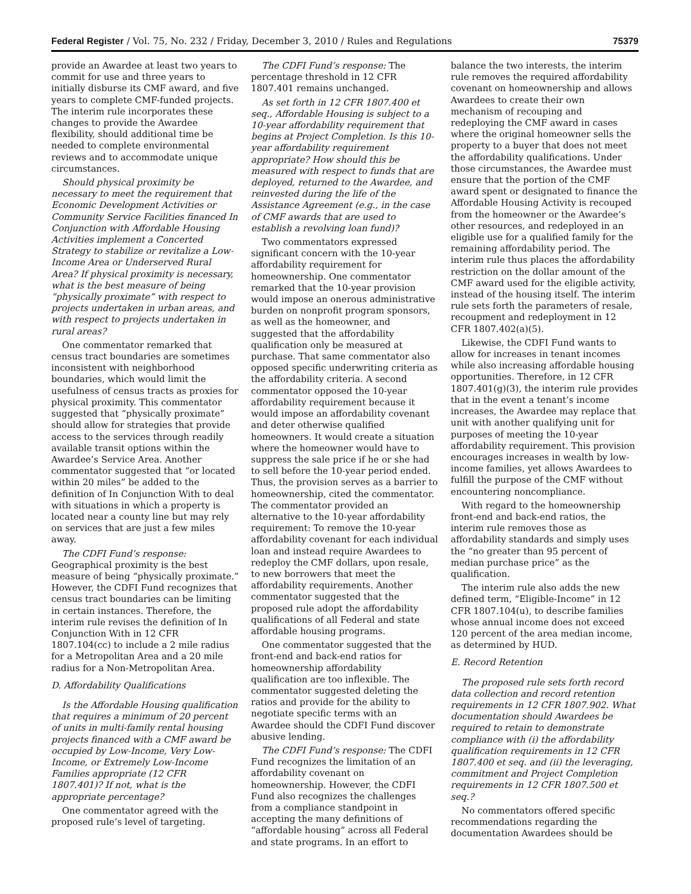Federal Register / Vol. 75, No. 232 / Friday, December 3, 2010 / Rules and Regulations 75379
provide an Awardee at least two years to commit for use and three years to initially disburse its CMF award, and five years to complete CMF-funded projects. The interim rule incorporates these changes to provide the Awardee flexibility, should additional time be needed to complete environmental reviews and to accommodate unique circumstances.
Should physical proximity be necessary to meet the requirement that Economic Development Activities or Community Service Facilities financed In Conjunction with Affordable Housing Activities implement a Concerted Strategy to stabilize or revitalize a Low-Income Area or Underserved Rural Area? If physical proximity is necessary, what is the best measure of being “physically proximate” with respect to projects undertaken in urban areas, and with respect to projects undertaken in rural areas?
One commentator remarked that census tract boundaries are sometimes inconsistent with neighborhood boundaries, which would limit the usefulness of census tracts as proxies for physical proximity. This commentator suggested that “physically proximate” should allow for strategies that provide access to the services through readily available transit options within the Awardee’s Service Area. Another commentator suggested that “or located within 20 miles” be added to the definition of In Conjunction With to deal with situations in which a property is located near a county line but may rely on services that are just a few miles away.
The CDFI Fund’s response: Geographical proximity is the best measure of being “physically proximate.” However, the CDFI Fund recognizes that census tract boundaries can be limiting in certain instances. Therefore, the interim rule revises the definition of In Conjunction With in 12 CFR 1807.104(cc) to include a 2 mile radius for a Metropolitan Area and a 20 mile radius for a Non-Metropolitan Area.
D. Affordability Qualifications
Is the Affordable Housing qualification that requires a minimum of 20 percent of units in multi-family rental housing projects financed with a CMF award be occupied by Low-Income, Very Low-Income, or Extremely Low-Income Families appropriate (12 CFR 1807.401)? If not, what is the appropriate percentage?
One commentator agreed with the proposed rule’s level of targeting.
The CDFI Fund’s response: The percentage threshold in 12 CFR 1807.401 remains unchanged.
As set forth in 12 CFR 1807.400 et seq., Affordable Housing is subject to a 10-year affordability requirement that begins at Project Completion. Is this 10-year affordability requirement appropriate? How should this be measured with respect to funds that are deployed, returned to the Awardee, and reinvested during the life of the Assistance Agreement (e.g., in the case of CMF awards that are used to establish a revolving loan fund)?
Two commentators expressed significant concern with the 10-year affordability requirement for homeownership. One commentator remarked that the 10-year provision would impose an onerous administrative burden on nonprofit program sponsors, as well as the homeowner, and suggested that the affordability qualification only be measured at purchase. That same commentator also opposed specific underwriting criteria as the affordability criteria. A second commentator opposed the 10-year affordability requirement because it would impose an affordability covenant and deter otherwise qualified homeowners. It would create a situation where the homeowner would have to suppress the sale price if he or she had to sell before the 10-year period ended. Thus, the provision serves as a barrier to homeownership, cited the commentator. The commentator provided an alternative to the 10-year affordability requirement: To remove the 10-year affordability covenant for each individual loan and instead require Awardees to redeploy the CMF dollars, upon resale, to new borrowers that meet the affordability requirements. Another commentator suggested that the proposed rule adopt the affordability qualifications of all Federal and state affordable housing programs.
One commentator suggested that the front-end and back-end ratios for homeownership affordability qualification are too inflexible. The commentator suggested deleting the ratios and provide for the ability to negotiate specific terms with an Awardee should the CDFI Fund discover abusive lending.
The CDFI Fund’s response: The CDFI Fund recognizes the limitation of an affordability covenant on homeownership. However, the CDFI Fund also recognizes the challenges from a compliance standpoint in accepting the many definitions of “affordable housing” across all Federal and state programs. In an effort to balance the two interests, the interim rule removes the required affordability covenant on homeownership and allows Awardees to create their own mechanism of recouping and redeploying the CMF award in cases where the original homeowner sells the property to a buyer that does not meet the affordability qualifications. Under those circumstances, the Awardee must ensure that the portion of the CMF award spent or designated to finance the Affordable Housing Activity is recouped from the homeowner or the Awardee’s other resources, and redeployed in an eligible use for a qualified family for the remaining affordability period. The interim rule thus places the affordability restriction on the dollar amount of the CMF award used for the eligible activity, instead of the housing itself. The interim rule sets forth the parameters of resale, recoupment and redeployment in 12 CFR 1807.402(a)(5).
Likewise, the CDFI Fund wants to allow for increases in tenant incomes while also increasing affordable housing opportunities. Therefore, in 12 CFR 1807.401(g)(3), the interim rule provides that in the event a tenant’s income increases, the Awardee may replace that unit with another qualifying unit for purposes of meeting the 10-year affordability requirement. This provision encourages increases in wealth by low-income families, yet allows Awardees to fulfill the purpose of the CMF without encountering noncompliance.
With regard to the homeownership front-end and back-end ratios, the interim rule removes those as affordability standards and simply uses the “no greater than 95 percent of median purchase price” as the qualification.
The interim rule also adds the new defined term, “Eligible-Income” in 12 CFR 1807.104(u), to describe families whose annual income does not exceed 120 percent of the area median income, as determined by HUD.
E. Record Retention
The proposed rule sets forth record data collection and record retention requirements in 12 CFR 1807.902. What documentation should Awardees be required to retain to demonstrate compliance with (i) the affordability qualification requirements in 12 CFR 1807.400 et seq. and (ii) the leveraging, commitment and Project Completion requirements in 12 CFR 1807.500 et seq.?
No commentators offered specific recommendations regarding the documentation Awardees should be